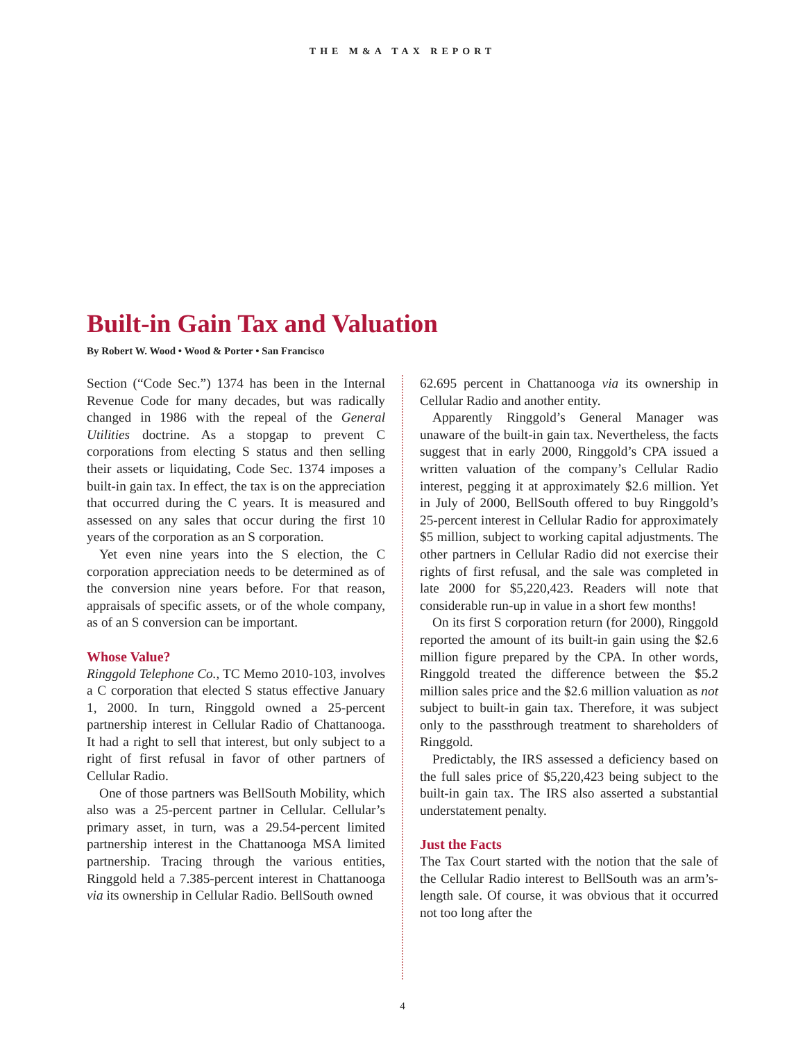THE M&A TAX REPORT
Built-in Gain Tax and Valuation
By Robert W. Wood • Wood & Porter • San Francisco
Section (“Code Sec.”) 1374 has been in the Internal Revenue Code for many decades, but was radically changed in 1986 with the repeal of the General Utilities doctrine. As a stopgap to prevent C corporations from electing S status and then selling their assets or liquidating, Code Sec. 1374 imposes a built-in gain tax. In effect, the tax is on the appreciation that occurred during the C years. It is measured and assessed on any sales that occur during the first 10 years of the corporation as an S corporation.
Yet even nine years into the S election, the C corporation appreciation needs to be determined as of the conversion nine years before. For that reason, appraisals of specific assets, or of the whole company, as of an S conversion can be important.
Whose Value?
Ringgold Telephone Co., TC Memo 2010-103, involves a C corporation that elected S status effective January 1, 2000. In turn, Ringgold owned a 25-percent partnership interest in Cellular Radio of Chattanooga. It had a right to sell that interest, but only subject to a right of first refusal in favor of other partners of Cellular Radio.
One of those partners was BellSouth Mobility, which also was a 25-percent partner in Cellular. Cellular’s primary asset, in turn, was a 29.54-percent limited partnership interest in the Chattanooga MSA limited partnership. Tracing through the various entities, Ringgold held a 7.385-percent interest in Chattanooga via its ownership in Cellular Radio. BellSouth owned
62.695 percent in Chattanooga via its ownership in Cellular Radio and another entity.
Apparently Ringgold’s General Manager was unaware of the built-in gain tax. Nevertheless, the facts suggest that in early 2000, Ringgold’s CPA issued a written valuation of the company’s Cellular Radio interest, pegging it at approximately $2.6 million. Yet in July of 2000, BellSouth offered to buy Ringgold’s 25-percent interest in Cellular Radio for approximately $5 million, subject to working capital adjustments. The other partners in Cellular Radio did not exercise their rights of first refusal, and the sale was completed in late 2000 for $5,220,423. Readers will note that considerable run-up in value in a short few months!
On its first S corporation return (for 2000), Ringgold reported the amount of its built-in gain using the $2.6 million figure prepared by the CPA. In other words, Ringgold treated the difference between the $5.2 million sales price and the $2.6 million valuation as not subject to built-in gain tax. Therefore, it was subject only to the passthrough treatment to shareholders of Ringgold.
Predictably, the IRS assessed a deficiency based on the full sales price of $5,220,423 being subject to the built-in gain tax. The IRS also asserted a substantial understatement penalty.
Just the Facts
The Tax Court started with the notion that the sale of the Cellular Radio interest to BellSouth was an arm’s-length sale. Of course, it was obvious that it occurred not too long after the
4